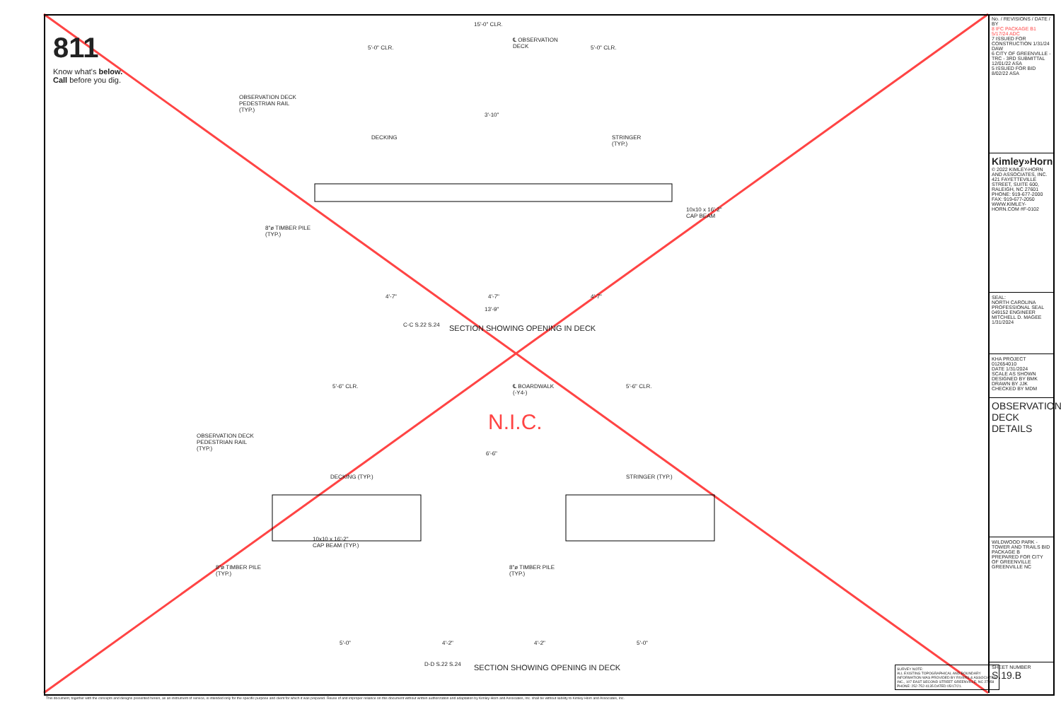811
Know what's below.
Call before you dig.
15'-0" CLR.
5'-0" CLR.
℄ OBSERVATION
DECK
5'-0" CLR.
OBSERVATION DECK
PEDESTRIAN RAIL
(TYP.)
3'-10"
DECKING
STRINGER
(TYP.)
10x10 x 16'-2"
CAP BEAM
8"ø TIMBER PILE
(TYP.)
4'-7" 4'-7" 4'-7"
13'-9"
C-C S.22 S.24 SECTION SHOWING OPENING IN DECK
5'-6" CLR.
℄ BOARDWALK
(-Y4-)
5'-6" CLR.
N.I.C.
OBSERVATION DECK
PEDESTRIAN RAIL
(TYP.)
6'-6"
DECKING (TYP.) STRINGER (TYP.)
10x10 x 16'-2"
CAP BEAM (TYP.)
8"ø TIMBER PILE
(TYP.)
8"ø TIMBER PILE
(TYP.)
5'-0" 4'-2" 4'-2" 5'-0"
D-D S.22 S.24 SECTION SHOWING OPENING IN DECK
SURVEY NOTE:
ALL EXISTING TOPOGRAPHICAL AND BOUNDARY
INFORMATION WAS PROVIDED BY RIVERS & ASSOCIATES,
INC., 107 EAST SECOND STREET GREENVILLE, NC 27858
PHONE: 252-752-4135 DATED 05/17/21.
No. / REVISIONS / DATE / BY
8 IFC PACKAGE B1 5/17/24 ADC
7 ISSUED FOR CONSTRUCTION 1/31/24 DAW
6 CITY OF GREENVILLE - TRC - 3RD SUBMITTAL 12/01/22 ASA
5 ISSUED FOR BID 8/02/22 ASA
Kimley»Horn
© 2022 KIMLEY-HORN AND ASSOCIATES, INC.
421 FAYETTEVILLE STREET, SUITE 600, RALEIGH, NC 27601
PHONE: 919-677-2000 FAX: 919-677-2050
WWW.KIMLEY-HORN.COM #F-0102
SEAL:
NORTH CAROLINA PROFESSIONAL SEAL 049152 ENGINEER MITCHELL D. MAGEE
1/31/2024
KHA PROJECT 012654010
DATE 1/31/2024
SCALE AS SHOWN
DESIGNED BY BMK
DRAWN BY JJK
CHECKED BY MDM
OBSERVATION DECK DETAILS
WILDWOOD PARK - TOWER AND TRAILS BID PACKAGE B
PREPARED FOR CITY OF GREENVILLE
GREENVILLE NC
SHEET NUMBER
S.19.B
This document, together with the concepts and designs presented herein, as an instrument of service, is intended only for the specific purpose and client for which it was prepared. Reuse of and improper reliance on this document without written authorization and adaptation by Kimley-Horn and Associates, Inc. shall be without liability to Kimley-Horn and Associates, Inc.